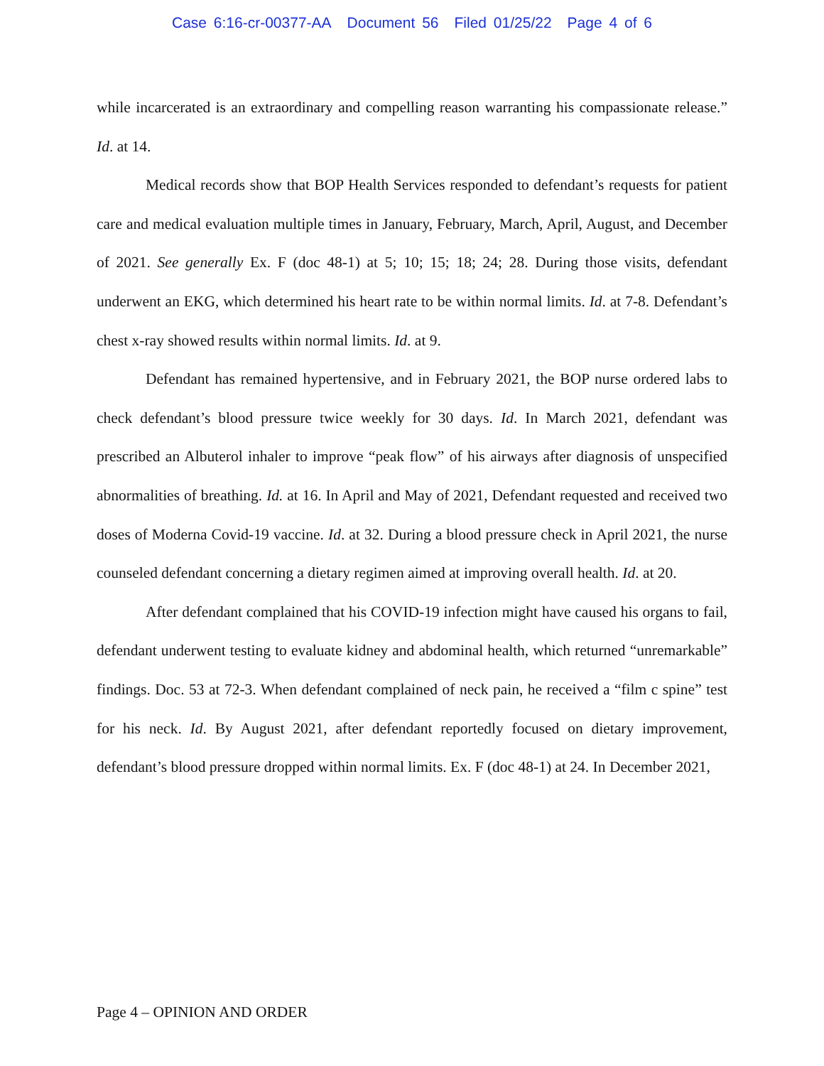Case 6:16-cr-00377-AA Document 56 Filed 01/25/22 Page 4 of 6
while incarcerated is an extraordinary and compelling reason warranting his compassionate release.” Id. at 14.
Medical records show that BOP Health Services responded to defendant’s requests for patient care and medical evaluation multiple times in January, February, March, April, August, and December of 2021. See generally Ex. F (doc 48-1) at 5; 10; 15; 18; 24; 28. During those visits, defendant underwent an EKG, which determined his heart rate to be within normal limits. Id. at 7-8. Defendant’s chest x-ray showed results within normal limits. Id. at 9.
Defendant has remained hypertensive, and in February 2021, the BOP nurse ordered labs to check defendant’s blood pressure twice weekly for 30 days. Id. In March 2021, defendant was prescribed an Albuterol inhaler to improve “peak flow” of his airways after diagnosis of unspecified abnormalities of breathing. Id. at 16. In April and May of 2021, Defendant requested and received two doses of Moderna Covid-19 vaccine. Id. at 32. During a blood pressure check in April 2021, the nurse counseled defendant concerning a dietary regimen aimed at improving overall health. Id. at 20.
After defendant complained that his COVID-19 infection might have caused his organs to fail, defendant underwent testing to evaluate kidney and abdominal health, which returned “unremarkable” findings. Doc. 53 at 72-3. When defendant complained of neck pain, he received a “film c spine” test for his neck. Id. By August 2021, after defendant reportedly focused on dietary improvement, defendant’s blood pressure dropped within normal limits. Ex. F (doc 48-1) at 24. In December 2021,
Page 4 – OPINION AND ORDER